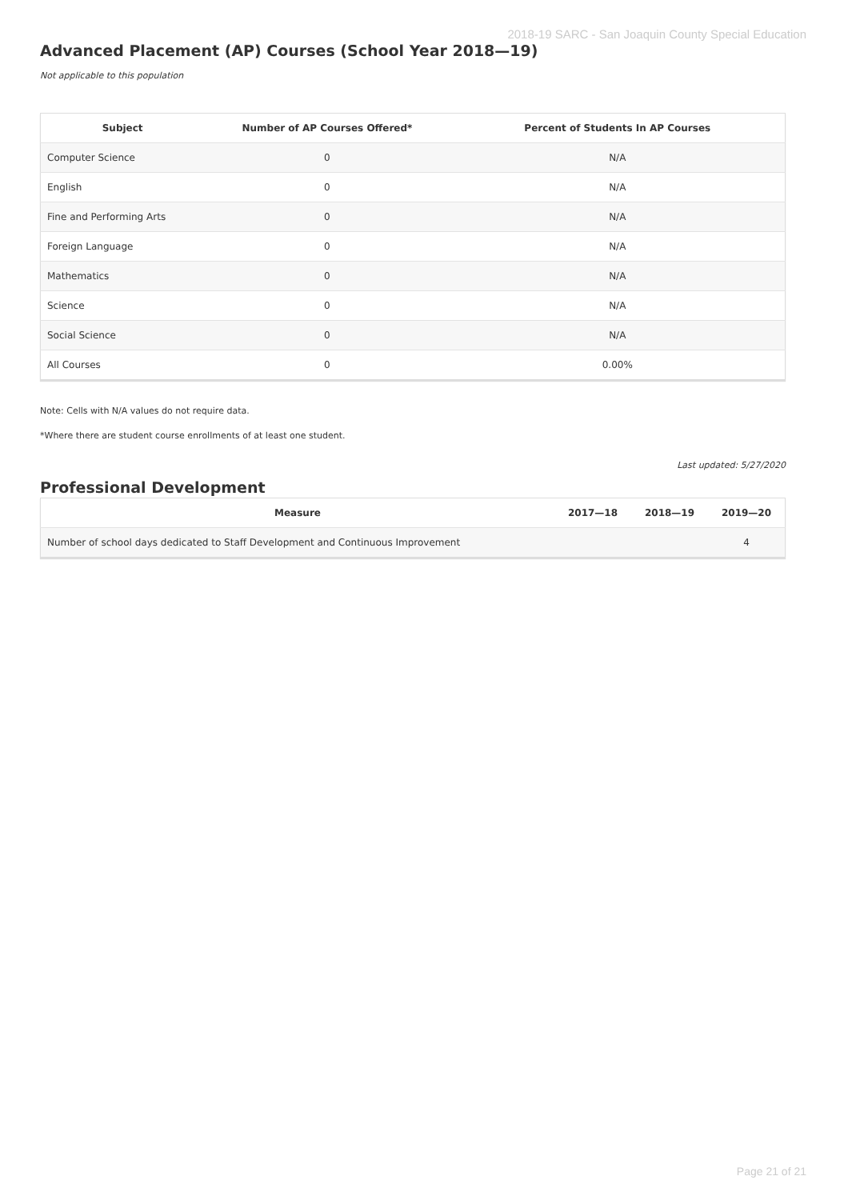2018-19 SARC - San Joaquin County Special Education
Advanced Placement (AP) Courses (School Year 2018—19)
Not applicable to this population
| Subject | Number of AP Courses Offered* | Percent of Students In AP Courses |
| --- | --- | --- |
| Computer Science | 0 | N/A |
| English | 0 | N/A |
| Fine and Performing Arts | 0 | N/A |
| Foreign Language | 0 | N/A |
| Mathematics | 0 | N/A |
| Science | 0 | N/A |
| Social Science | 0 | N/A |
| All Courses | 0 | 0.00% |
Note: Cells with N/A values do not require data.
*Where there are student course enrollments of at least one student.
Last updated: 5/27/2020
Professional Development
| Measure | 2017—18 | 2018—19 | 2019—20 |
| --- | --- | --- | --- |
| Number of school days dedicated to Staff Development and Continuous Improvement | | | 4 |
Page 21 of 21